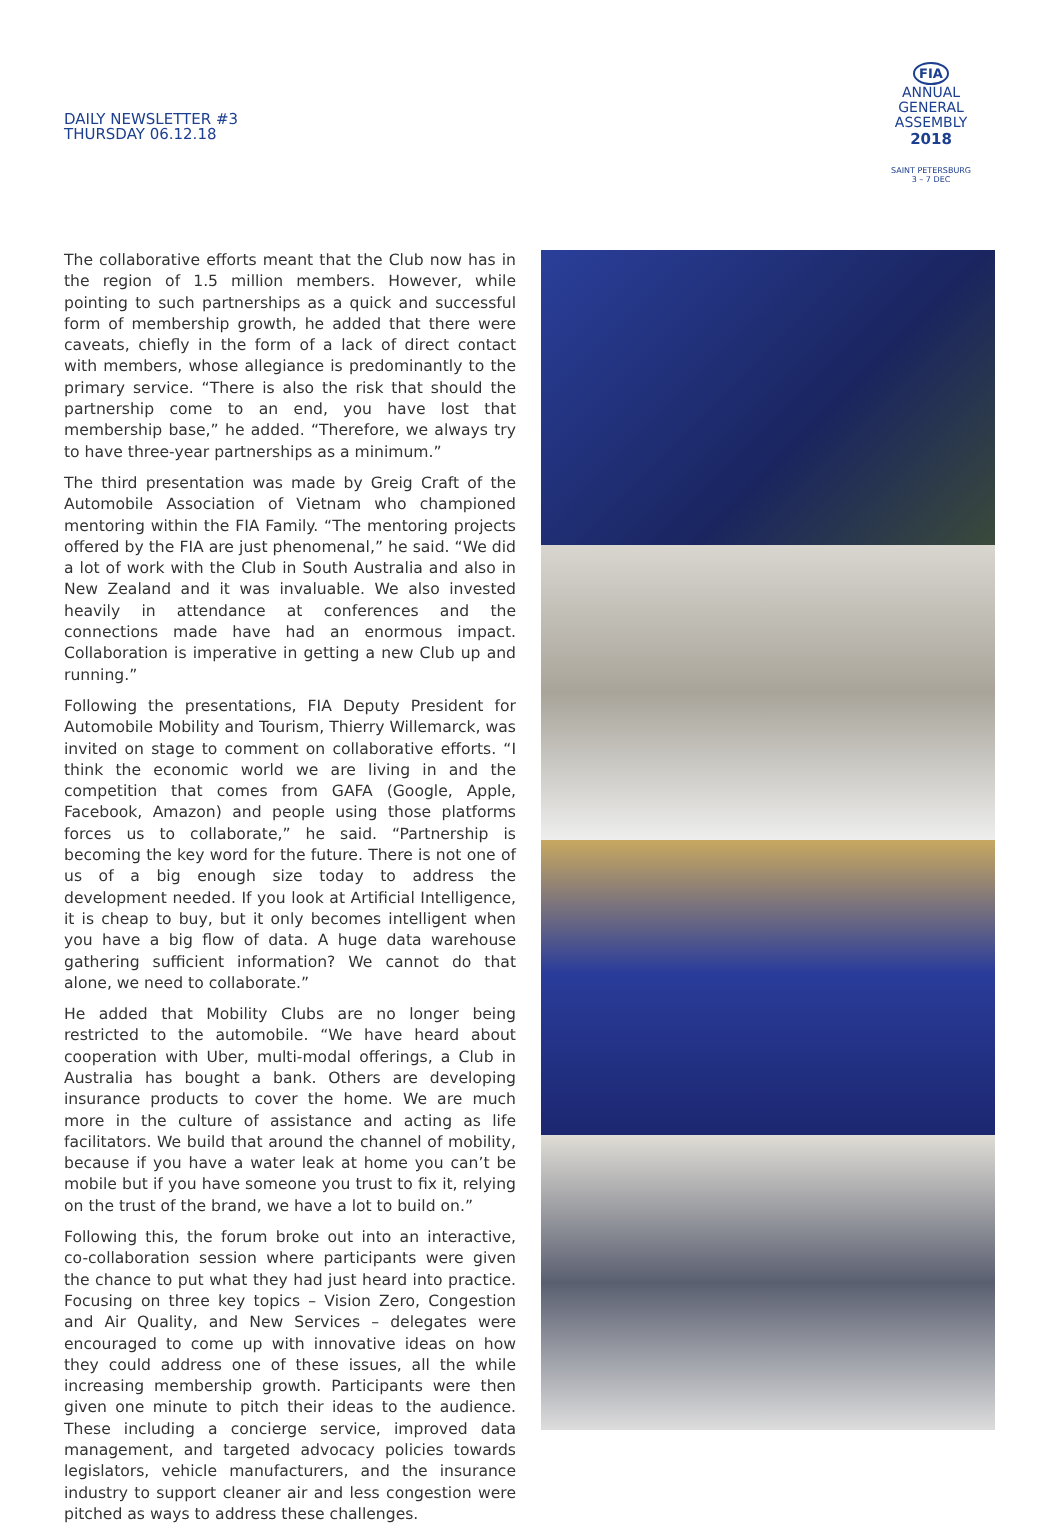DAILY NEWSLETTER #3
THURSDAY 06.12.18
FIA
ANNUAL
GENERAL
ASSEMBLY
2018
SAINT PETERSBURG
3 – 7 DEC
The collaborative efforts meant that the Club now has in the region of 1.5 million members. However, while pointing to such partnerships as a quick and successful form of membership growth, he added that there were caveats, chiefly in the form of a lack of direct contact with members, whose allegiance is predominantly to the primary service. “There is also the risk that should the partnership come to an end, you have lost that membership base,” he added. “Therefore, we always try to have three-year partnerships as a minimum.”
The third presentation was made by Greig Craft of the Automobile Association of Vietnam who championed mentoring within the FIA Family. “The mentoring projects offered by the FIA are just phenomenal,” he said. “We did a lot of work with the Club in South Australia and also in New Zealand and it was invaluable. We also invested heavily in attendance at conferences and the connections made have had an enormous impact. Collaboration is imperative in getting a new Club up and running.”
Following the presentations, FIA Deputy President for Automobile Mobility and Tourism, Thierry Willemarck, was invited on stage to comment on collaborative efforts. “I think the economic world we are living in and the competition that comes from GAFA (Google, Apple, Facebook, Amazon) and people using those platforms forces us to collaborate,” he said. “Partnership is becoming the key word for the future. There is not one of us of a big enough size today to address the development needed. If you look at Artificial Intelligence, it is cheap to buy, but it only becomes intelligent when you have a big flow of data. A huge data warehouse gathering sufficient information? We cannot do that alone, we need to collaborate.”
He added that Mobility Clubs are no longer being restricted to the automobile. “We have heard about cooperation with Uber, multi-modal offerings, a Club in Australia has bought a bank. Others are developing insurance products to cover the home. We are much more in the culture of assistance and acting as life facilitators. We build that around the channel of mobility, because if you have a water leak at home you can’t be mobile but if you have someone you trust to fix it, relying on the trust of the brand, we have a lot to build on.”
Following this, the forum broke out into an interactive, co-collaboration session where participants were given the chance to put what they had just heard into practice. Focusing on three key topics – Vision Zero, Congestion and Air Quality, and New Services – delegates were encouraged to come up with innovative ideas on how they could address one of these issues, all the while increasing membership growth. Participants were then given one minute to pitch their ideas to the audience. These including a concierge service, improved data management, and targeted advocacy policies towards legislators, vehicle manufacturers, and the insurance industry to support cleaner air and less congestion were pitched as ways to address these challenges.